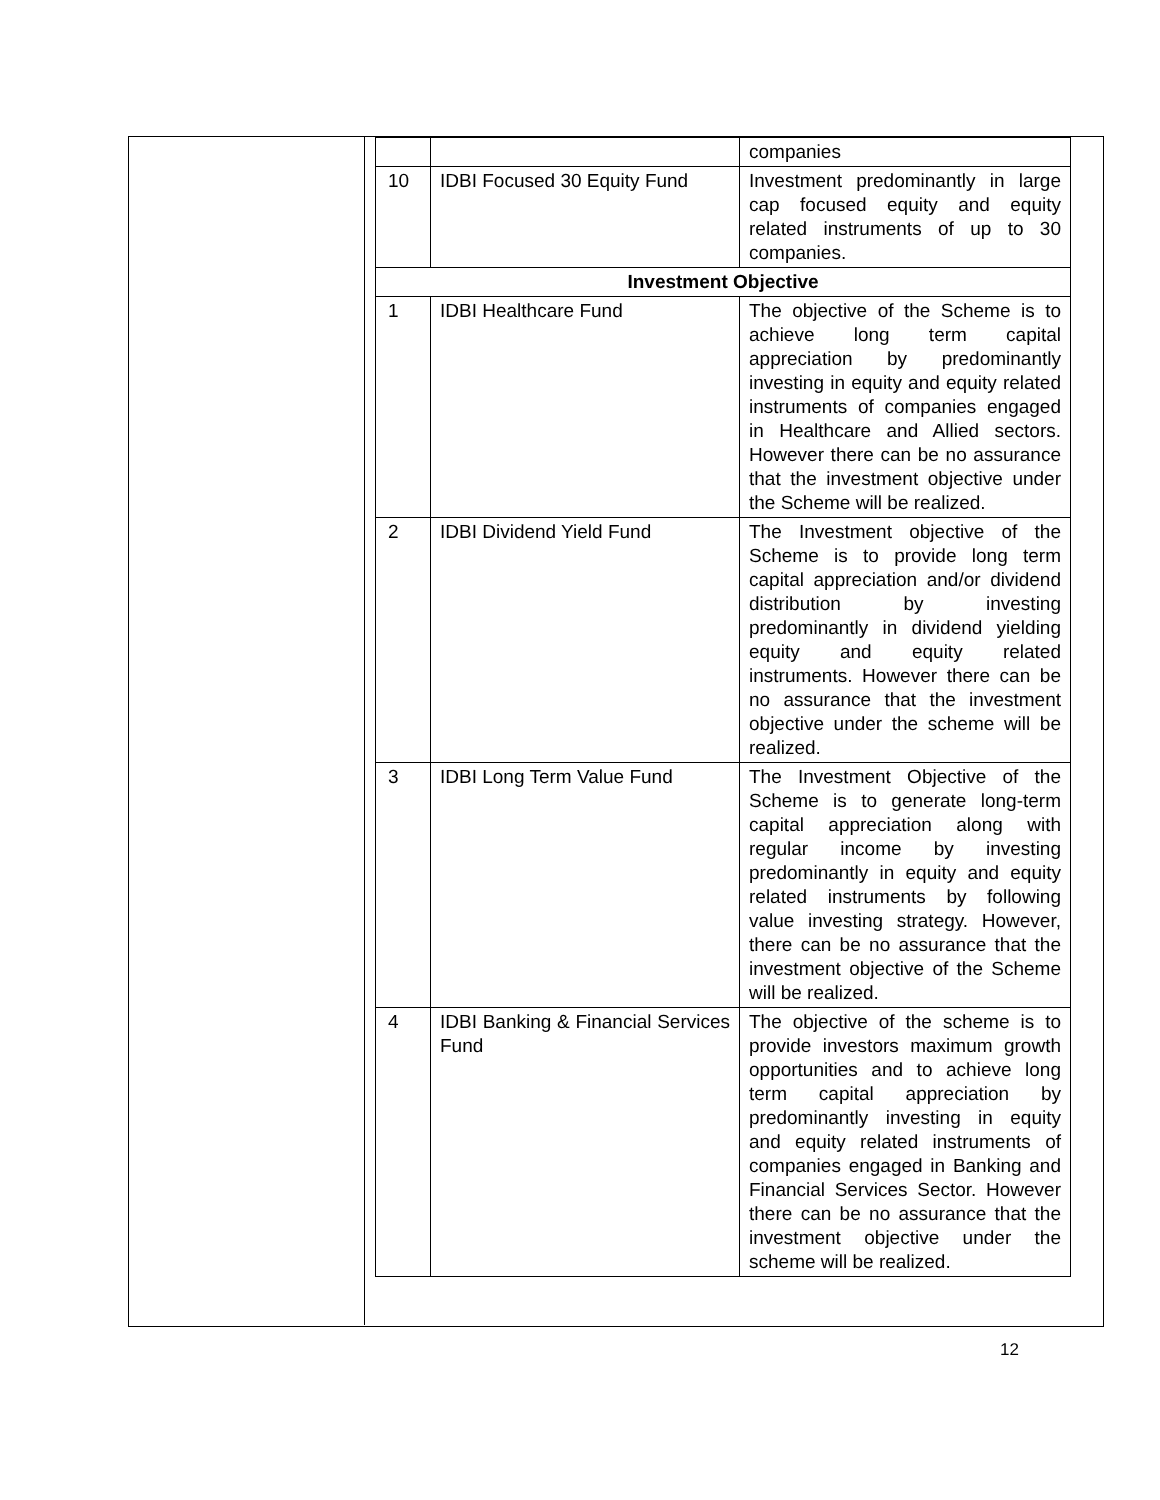| | | companies |
| 10 | IDBI Focused 30 Equity Fund | Investment predominantly in large cap focused equity and equity related instruments of up to 30 companies. |
| Investment Objective | | |
| 1 | IDBI Healthcare Fund | The objective of the Scheme is to achieve long term capital appreciation by predominantly investing in equity and equity related instruments of companies engaged in Healthcare and Allied sectors. However there can be no assurance that the investment objective under the Scheme will be realized. |
| 2 | IDBI Dividend Yield Fund | The Investment objective of the Scheme is to provide long term capital appreciation and/or dividend distribution by investing predominantly in dividend yielding equity and equity related instruments. However there can be no assurance that the investment objective under the scheme will be realized. |
| 3 | IDBI Long Term Value Fund | The Investment Objective of the Scheme is to generate long-term capital appreciation along with regular income by investing predominantly in equity and equity related instruments by following value investing strategy. However, there can be no assurance that the investment objective of the Scheme will be realized. |
| 4 | IDBI Banking & Financial Services Fund | The objective of the scheme is to provide investors maximum growth opportunities and to achieve long term capital appreciation by predominantly investing in equity and equity related instruments of companies engaged in Banking and Financial Services Sector. However there can be no assurance that the investment objective under the scheme will be realized. |
12